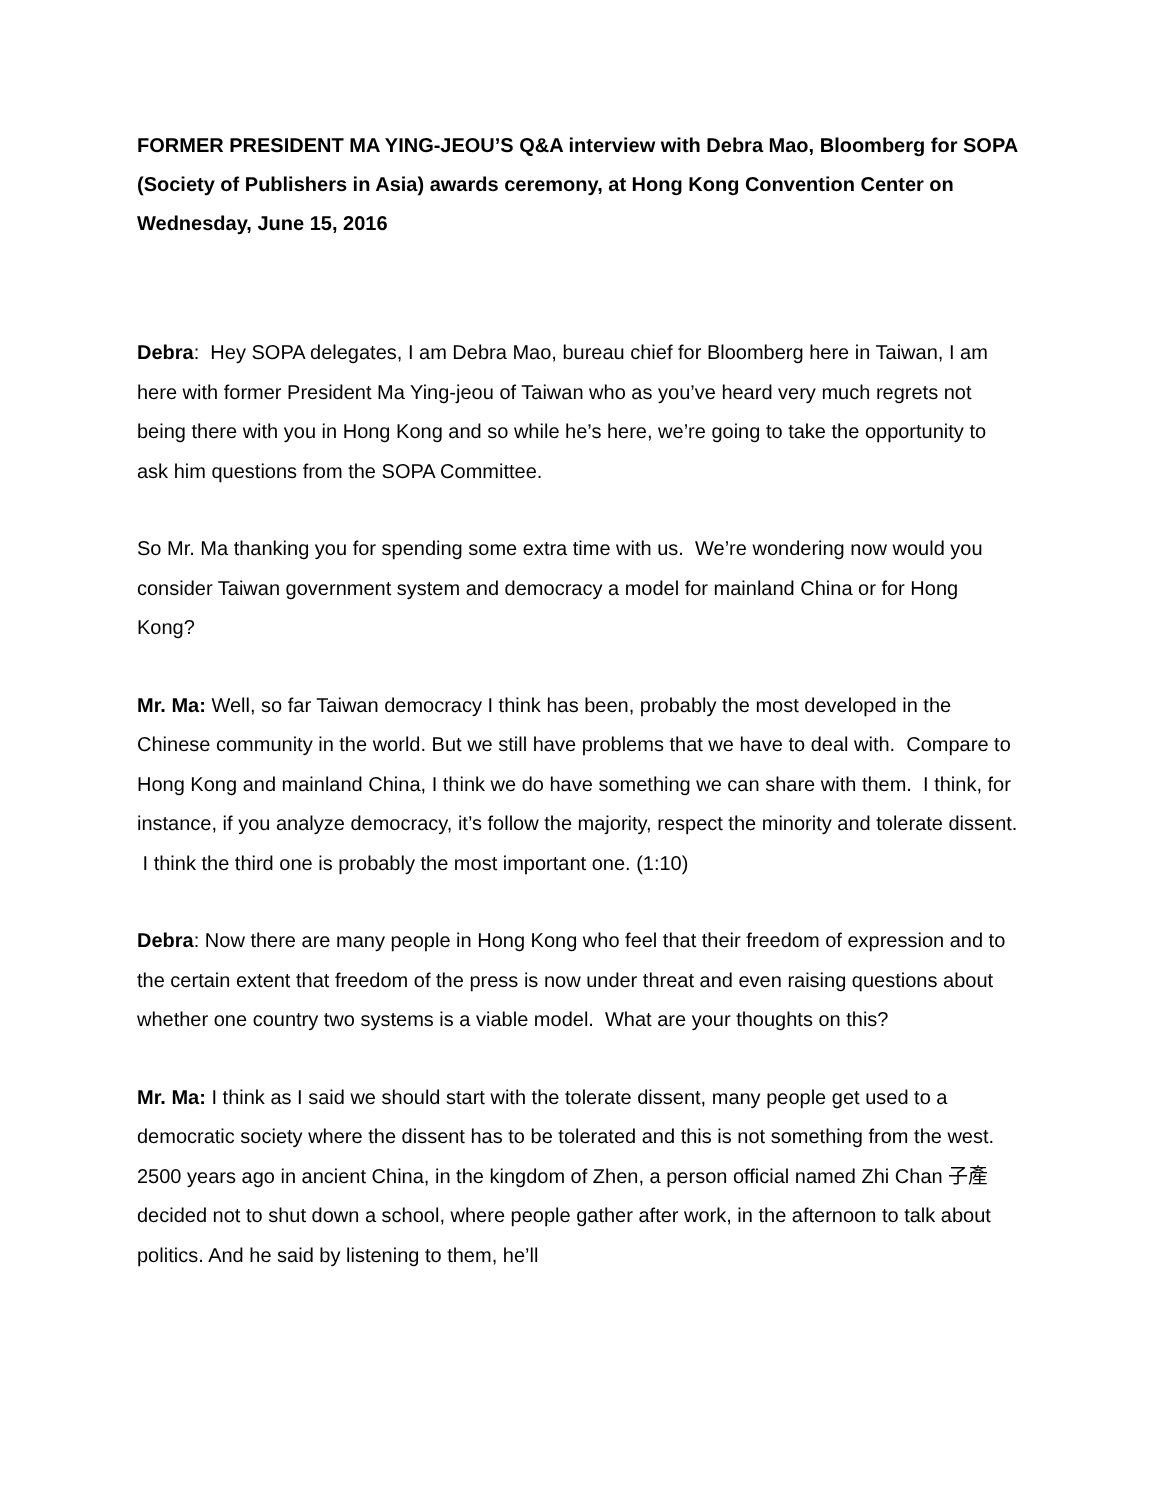FORMER PRESIDENT MA YING-JEOU’S Q&A interview with Debra Mao, Bloomberg for SOPA (Society of Publishers in Asia) awards ceremony, at Hong Kong Convention Center on Wednesday, June 15, 2016
Debra: Hey SOPA delegates, I am Debra Mao, bureau chief for Bloomberg here in Taiwan, I am here with former President Ma Ying-jeou of Taiwan who as you’ve heard very much regrets not being there with you in Hong Kong and so while he’s here, we’re going to take the opportunity to ask him questions from the SOPA Committee.
So Mr. Ma thanking you for spending some extra time with us. We’re wondering now would you consider Taiwan government system and democracy a model for mainland China or for Hong Kong?
Mr. Ma: Well, so far Taiwan democracy I think has been, probably the most developed in the Chinese community in the world. But we still have problems that we have to deal with. Compare to Hong Kong and mainland China, I think we do have something we can share with them. I think, for instance, if you analyze democracy, it’s follow the majority, respect the minority and tolerate dissent. I think the third one is probably the most important one. (1:10)
Debra: Now there are many people in Hong Kong who feel that their freedom of expression and to the certain extent that freedom of the press is now under threat and even raising questions about whether one country two systems is a viable model. What are your thoughts on this?
Mr. Ma: I think as I said we should start with the tolerate dissent, many people get used to a democratic society where the dissent has to be tolerated and this is not something from the west. 2500 years ago in ancient China, in the kingdom of Zhen, a person official named Zhi Chan 子產 decided not to shut down a school, where people gather after work, in the afternoon to talk about politics. And he said by listening to them, he’ll